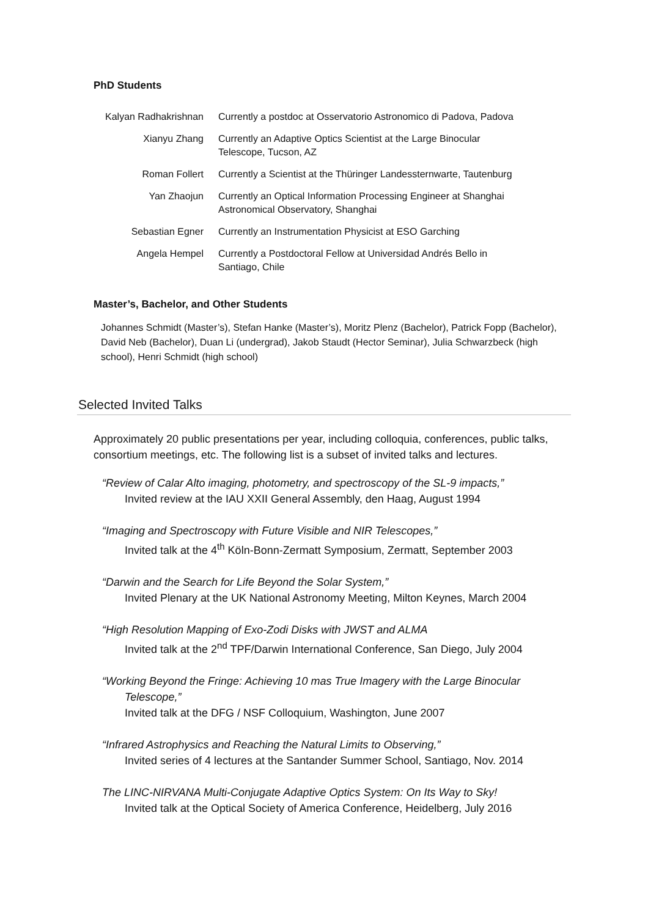PhD Students
| Kalyan Radhakrishnan | Currently a postdoc at Osservatorio Astronomico di Padova, Padova |
| Xianyu Zhang | Currently an Adaptive Optics Scientist at the Large Binocular Telescope, Tucson, AZ |
| Roman Follert | Currently a Scientist at the Thüringer Landessternwarte, Tautenburg |
| Yan Zhaojun | Currently an Optical Information Processing Engineer at Shanghai Astronomical Observatory, Shanghai |
| Sebastian Egner | Currently an Instrumentation Physicist at ESO Garching |
| Angela Hempel | Currently a Postdoctoral Fellow at Universidad Andrés Bello in Santiago, Chile |
Master’s, Bachelor, and Other Students
Johannes Schmidt (Master’s), Stefan Hanke (Master’s), Moritz Plenz (Bachelor), Patrick Fopp (Bachelor), David Neb (Bachelor), Duan Li (undergrad), Jakob Staudt (Hector Seminar), Julia Schwarzbeck (high school), Henri Schmidt (high school)
Selected Invited Talks
Approximately 20 public presentations per year, including colloquia, conferences, public talks, consortium meetings, etc. The following list is a subset of invited talks and lectures.
“Review of Calar Alto imaging, photometry, and spectroscopy of the SL-9 impacts,”
Invited review at the IAU XXII General Assembly, den Haag, August 1994
“Imaging and Spectroscopy with Future Visible and NIR Telescopes,”
Invited talk at the 4<sup>th</sup> Köln-Bonn-Zermatt Symposium, Zermatt, September 2003
“Darwin and the Search for Life Beyond the Solar System,”
Invited Plenary at the UK National Astronomy Meeting, Milton Keynes, March 2004
“High Resolution Mapping of Exo-Zodi Disks with JWST and ALMA
Invited talk at the 2<sup>nd</sup> TPF/Darwin International Conference, San Diego, July 2004
“Working Beyond the Fringe: Achieving 10 mas True Imagery with the Large Binocular
Telescope,”
Invited talk at the DFG / NSF Colloquium, Washington, June 2007
“Infrared Astrophysics and Reaching the Natural Limits to Observing,”
Invited series of 4 lectures at the Santander Summer School, Santiago, Nov. 2014
The LINC-NIRVANA Multi-Conjugate Adaptive Optics System: On Its Way to Sky!
Invited talk at the Optical Society of America Conference, Heidelberg, July 2016